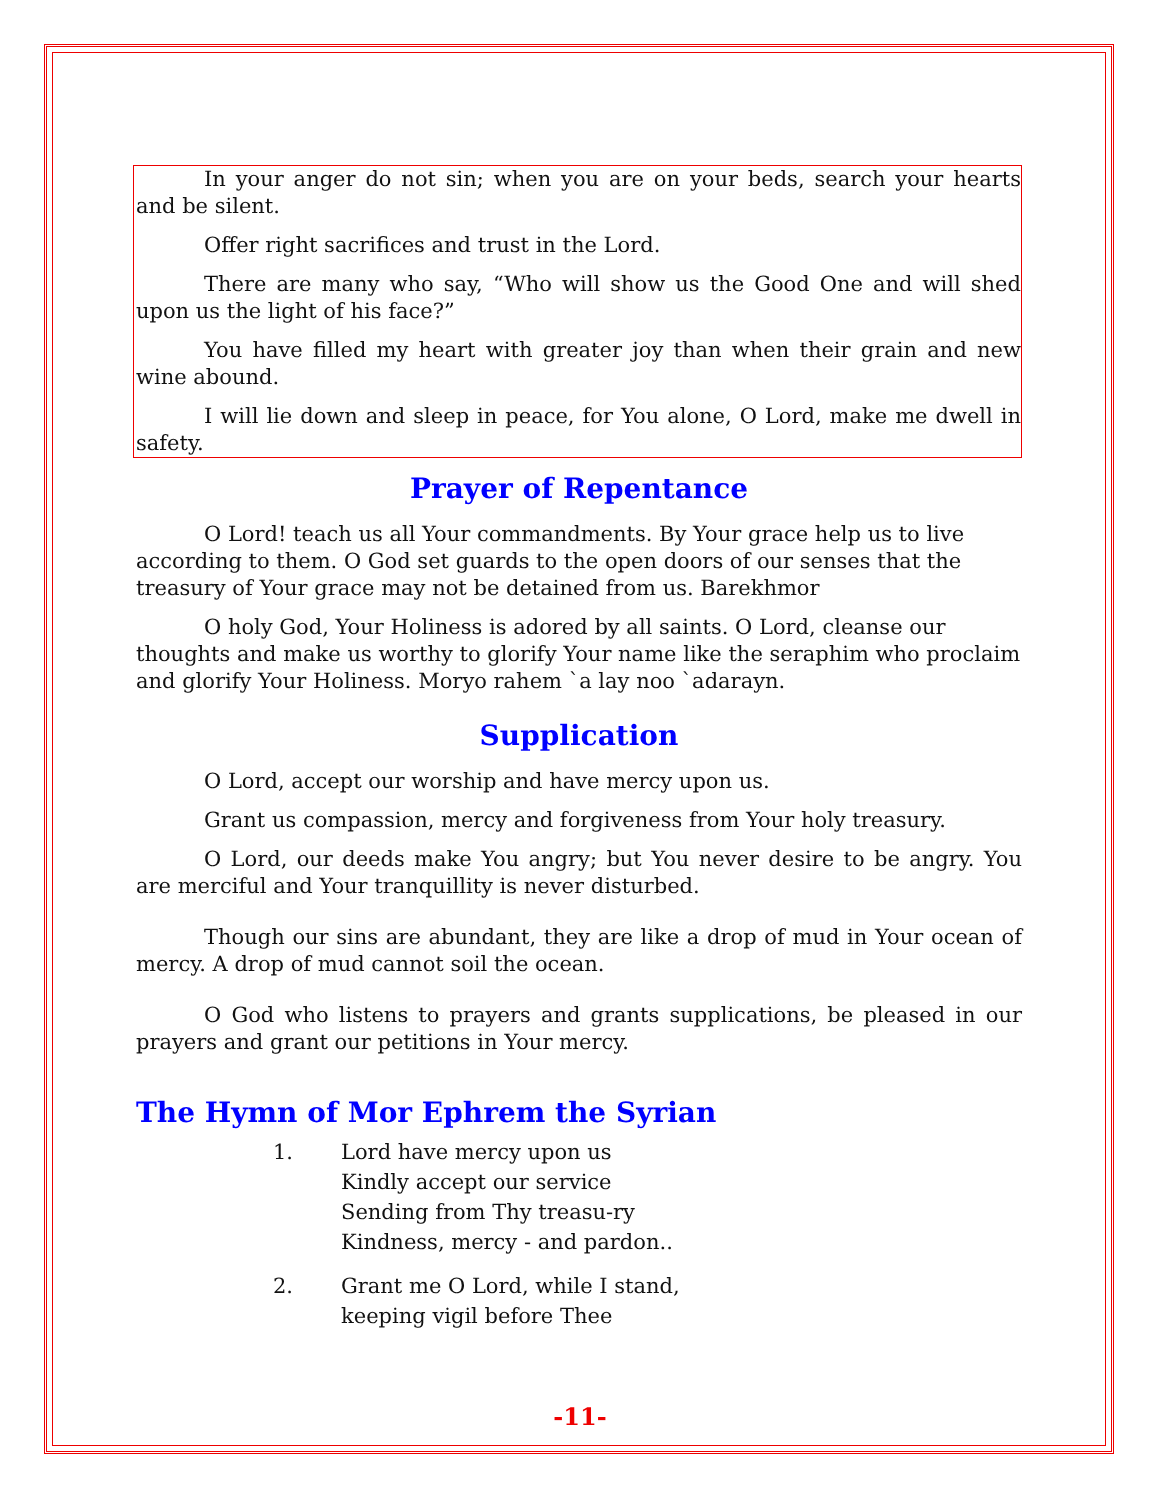In your anger do not sin; when you are on your beds, search your hearts and be silent.
Offer right sacrifices and trust in the Lord.
There are many who say, “Who will show us the Good One and will shed upon us the light of his face?”
You have filled my heart with greater joy than when their grain and new wine abound.
I will lie down and sleep in peace, for You alone, O Lord, make me dwell in safety.
Prayer of Repentance
O Lord! teach us all Your commandments. By Your grace help us to live according to them. O God set guards to the open doors of our senses that the treasury of Your grace may not be detained from us. Barekhmor
O holy God, Your Holiness is adored by all saints. O Lord, cleanse our thoughts and make us worthy to glorify Your name like the seraphim who proclaim and glorify Your Holiness. Moryo rahem `a lay noo `adarayn.
Supplication
O Lord, accept our worship and have mercy upon us.
Grant us compassion, mercy and forgiveness from Your holy treasury.
O Lord, our deeds make You angry; but You never desire to be angry. You are merciful and Your tranquillity is never disturbed.
Though our sins are abundant, they are like a drop of mud in Your ocean of mercy. A drop of mud cannot soil the ocean.
O God who listens to prayers and grants supplications, be pleased in our prayers and grant our petitions in Your mercy.
The Hymn of Mor Ephrem the Syrian
1. Lord have mercy upon us
Kindly accept our service
Sending from Thy treasu-ry
Kindness, mercy - and pardon..
2. Grant me O Lord, while I stand,
keeping vigil before Thee
-11-